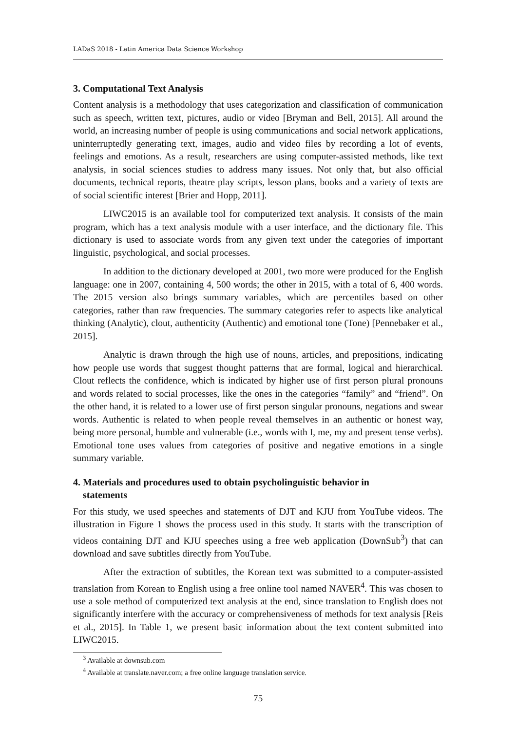LADaS 2018 - Latin America Data Science Workshop
3. Computational Text Analysis
Content analysis is a methodology that uses categorization and classification of communication such as speech, written text, pictures, audio or video [Bryman and Bell, 2015]. All around the world, an increasing number of people is using communications and social network applications, uninterruptedly generating text, images, audio and video files by recording a lot of events, feelings and emotions. As a result, researchers are using computer-assisted methods, like text analysis, in social sciences studies to address many issues. Not only that, but also official documents, technical reports, theatre play scripts, lesson plans, books and a variety of texts are of social scientific interest [Brier and Hopp, 2011].
LIWC2015 is an available tool for computerized text analysis. It consists of the main program, which has a text analysis module with a user interface, and the dictionary file. This dictionary is used to associate words from any given text under the categories of important linguistic, psychological, and social processes.
In addition to the dictionary developed at 2001, two more were produced for the English language: one in 2007, containing 4, 500 words; the other in 2015, with a total of 6, 400 words. The 2015 version also brings summary variables, which are percentiles based on other categories, rather than raw frequencies. The summary categories refer to aspects like analytical thinking (Analytic), clout, authenticity (Authentic) and emotional tone (Tone) [Pennebaker et al., 2015].
Analytic is drawn through the high use of nouns, articles, and prepositions, indicating how people use words that suggest thought patterns that are formal, logical and hierarchical. Clout reflects the confidence, which is indicated by higher use of first person plural pronouns and words related to social processes, like the ones in the categories “family” and “friend”. On the other hand, it is related to a lower use of first person singular pronouns, negations and swear words. Authentic is related to when people reveal themselves in an authentic or honest way, being more personal, humble and vulnerable (i.e., words with I, me, my and present tense verbs). Emotional tone uses values from categories of positive and negative emotions in a single summary variable.
4. Materials and procedures used to obtain psycholinguistic behavior in
statements
For this study, we used speeches and statements of DJT and KJU from YouTube videos. The illustration in Figure 1 shows the process used in this study. It starts with the transcription of videos containing DJT and KJU speeches using a free web application (DownSub<sup>3</sup>) that can download and save subtitles directly from YouTube.
After the extraction of subtitles, the Korean text was submitted to a computer-assisted translation from Korean to English using a free online tool named NAVER<sup>4</sup>. This was chosen to use a sole method of computerized text analysis at the end, since translation to English does not significantly interfere with the accuracy or comprehensiveness of methods for text analysis [Reis et al., 2015]. In Table 1, we present basic information about the text content submitted into LIWC2015.
<sup>3</sup> Available at downsub.com
<sup>4</sup> Available at translate.naver.com; a free online language translation service.
75